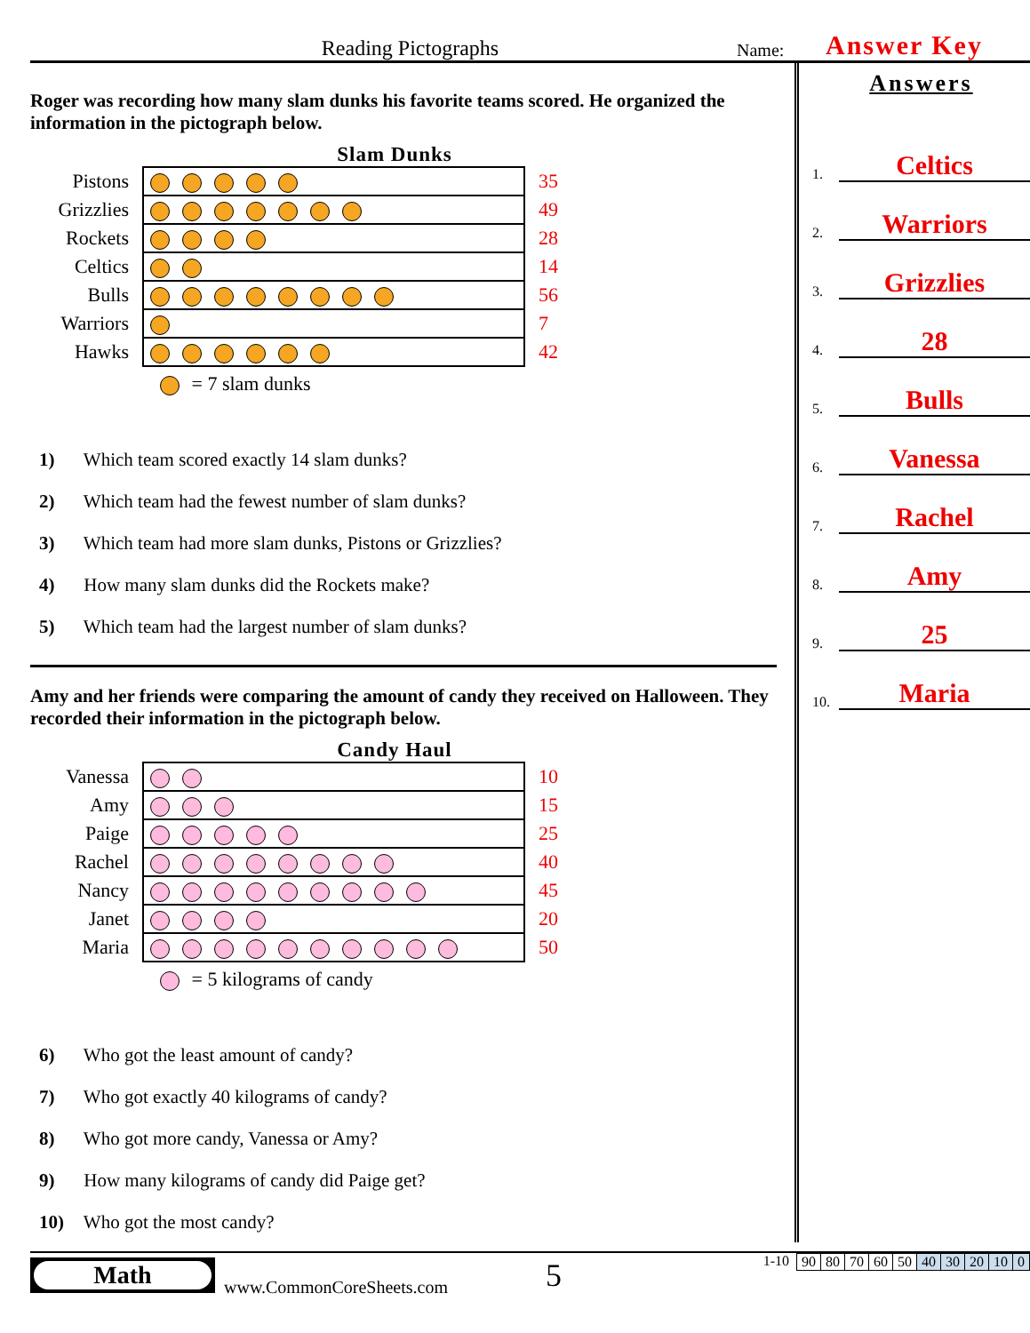Reading Pictographs
Name:
Answer Key
Roger was recording how many slam dunks his favorite teams scored. He organized the information in the pictograph below.
Slam Dunks
| Pistons | | 35 |
| Grizzlies | | 49 |
| Rockets | | 28 |
| Celtics | | 14 |
| Bulls | | 56 |
| Warriors | | 7 |
| Hawks | | 42 |
= 7 slam dunks
1) Which team scored exactly 14 slam dunks?
2) Which team had the fewest number of slam dunks?
3) Which team had more slam dunks, Pistons or Grizzlies?
4) How many slam dunks did the Rockets make?
5) Which team had the largest number of slam dunks?
Amy and her friends were comparing the amount of candy they received on Halloween. They recorded their information in the pictograph below.
Candy Haul
| Vanessa | | 10 |
| Amy | | 15 |
| Paige | | 25 |
| Rachel | | 40 |
| Nancy | | 45 |
| Janet | | 20 |
| Maria | | 50 |
= 5 kilograms of candy
6) Who got the least amount of candy?
7) Who got exactly 40 kilograms of candy?
8) Who got more candy, Vanessa or Amy?
9) How many kilograms of candy did Paige get?
10) Who got the most candy?
Answers
1.
Celtics
2.
Warriors
3.
Grizzlies
4.
28
5.
Bulls
6.
Vanessa
7.
Rachel
8.
Amy
9.
25
10.
Maria
Math
www.CommonCoreSheets.com
5
1-10
| 90 | 80 | 70 | 60 | 50 | 40 | 30 | 20 | 10 | 0 |